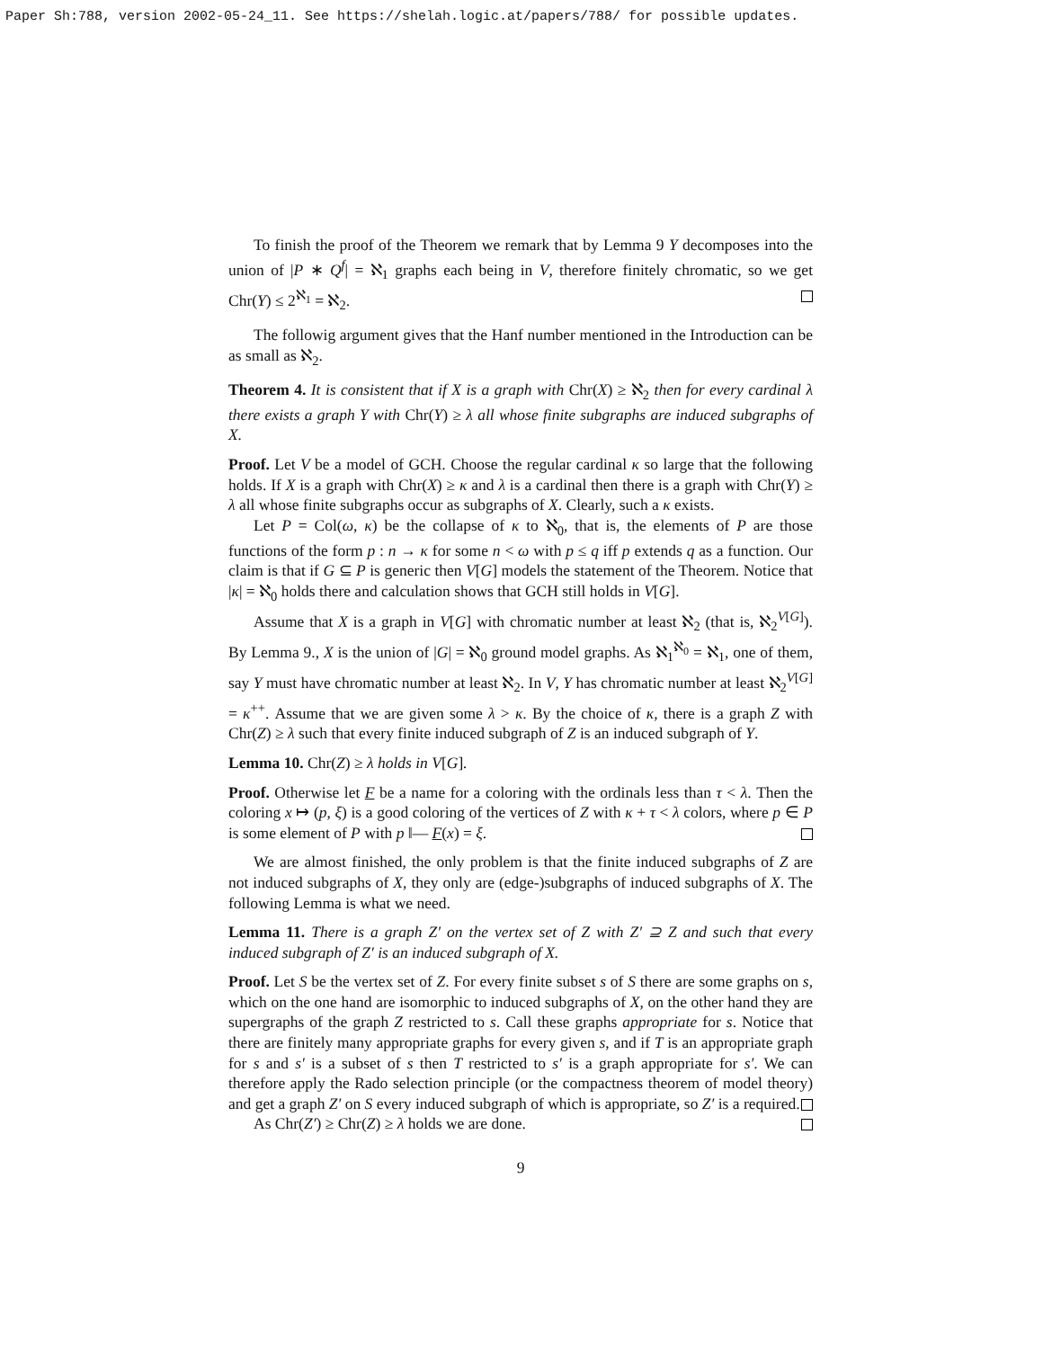Paper Sh:788, version 2002-05-24_11. See https://shelah.logic.at/papers/788/ for possible updates.
To finish the proof of the Theorem we remark that by Lemma 9 Y decomposes into the union of |P ∗ Q<sup>f</sup>| = ℵ<sub>1</sub> graphs each being in V, therefore finitely chromatic, so we get Chr(Y) ≤ 2<sup>ℵ<sub>1</sub></sup> = ℵ<sub>2</sub>.
The followig argument gives that the Hanf number mentioned in the Introduction can be as small as ℵ<sub>2</sub>.
Theorem 4. It is consistent that if X is a graph with Chr(X) ≥ ℵ<sub>2</sub> then for every cardinal λ there exists a graph Y with Chr(Y) ≥ λ all whose finite subgraphs are induced subgraphs of X.
Proof. Let V be a model of GCH. Choose the regular cardinal κ so large that the following holds. If X is a graph with Chr(X) ≥ κ and λ is a cardinal then there is a graph with Chr(Y) ≥ λ all whose finite subgraphs occur as subgraphs of X. Clearly, such a κ exists.
Let P = Col(ω, κ) be the collapse of κ to ℵ<sub>0</sub>, that is, the elements of P are those functions of the form p : n → κ for some n < ω with p ≤ q iff p extends q as a function. Our claim is that if G ⊆ P is generic then V[G] models the statement of the Theorem. Notice that |κ| = ℵ<sub>0</sub> holds there and calculation shows that GCH still holds in V[G].
Assume that X is a graph in V[G] with chromatic number at least ℵ<sub>2</sub> (that is, ℵ<sub>2</sub><sup>V[G]</sup>). By Lemma 9., X is the union of |G| = ℵ<sub>0</sub> ground model graphs. As ℵ<sub>1</sub><sup>ℵ<sub>0</sub></sup> = ℵ<sub>1</sub>, one of them, say Y must have chromatic number at least ℵ<sub>2</sub>. In V, Y has chromatic number at least ℵ<sub>2</sub><sup>V[G]</sup> = κ<sup>++</sup>. Assume that we are given some λ > κ. By the choice of κ, there is a graph Z with Chr(Z) ≥ λ such that every finite induced subgraph of Z is an induced subgraph of Y.
Lemma 10. Chr(Z) ≥ λ holds in V[G].
Proof. Otherwise let F be a name for a coloring with the ordinals less than τ < λ. Then the coloring x ↦ (p, ξ) is a good coloring of the vertices of Z with κ + τ < λ colors, where p ∈ P is some element of P with p ‖— F(x) = ξ.
We are almost finished, the only problem is that the finite induced subgraphs of Z are not induced subgraphs of X, they only are (edge-)subgraphs of induced subgraphs of X. The following Lemma is what we need.
Lemma 11. There is a graph Z′ on the vertex set of Z with Z′ ⊇ Z and such that every induced subgraph of Z′ is an induced subgraph of X.
Proof. Let S be the vertex set of Z. For every finite subset s of S there are some graphs on s, which on the one hand are isomorphic to induced subgraphs of X, on the other hand they are supergraphs of the graph Z restricted to s. Call these graphs appropriate for s. Notice that there are finitely many appropriate graphs for every given s, and if T is an appropriate graph for s and s′ is a subset of s then T restricted to s′ is a graph appropriate for s′. We can therefore apply the Rado selection principle (or the compactness theorem of model theory) and get a graph Z′ on S every induced subgraph of which is appropriate, so Z′ is a required.
As Chr(Z′) ≥ Chr(Z) ≥ λ holds we are done.
9